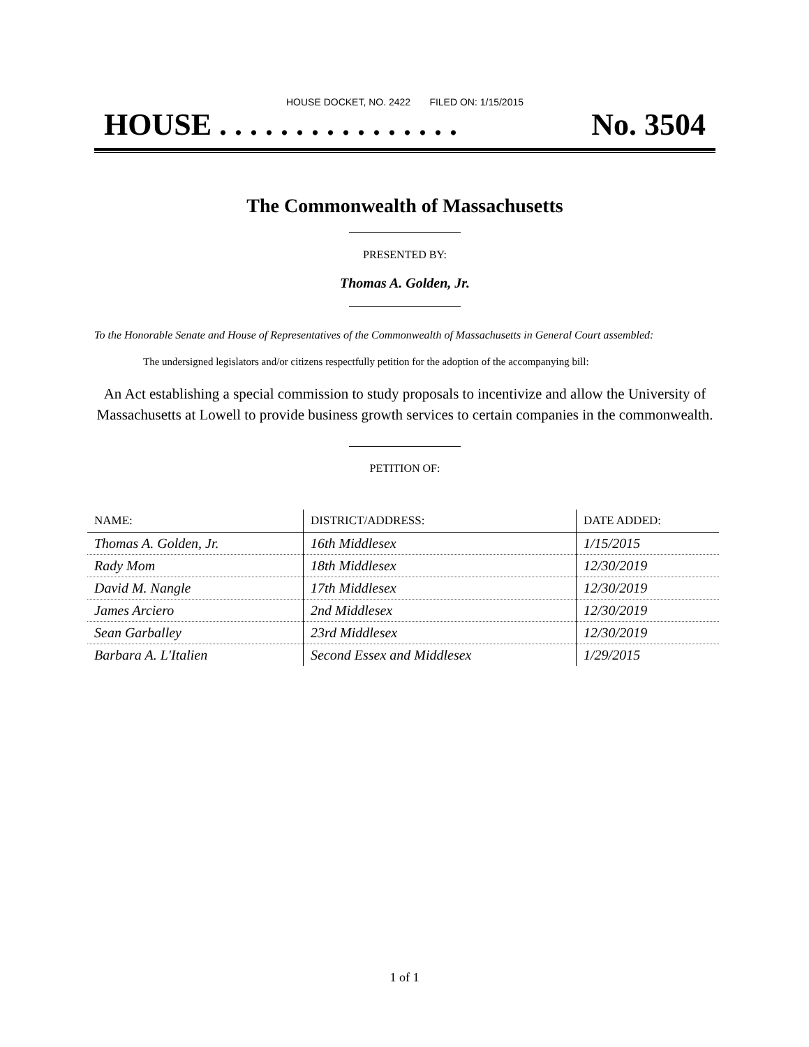HOUSE DOCKET, NO. 2422 FILED ON: 1/15/2015
HOUSE . . . . . . . . . . . . . . . . No. 3504
The Commonwealth of Massachusetts
PRESENTED BY:
Thomas A. Golden, Jr.
To the Honorable Senate and House of Representatives of the Commonwealth of Massachusetts in General Court assembled:
The undersigned legislators and/or citizens respectfully petition for the adoption of the accompanying bill:
An Act establishing a special commission to study proposals to incentivize and allow the University of Massachusetts at Lowell to provide business growth services to certain companies in the commonwealth.
PETITION OF:
| NAME: | DISTRICT/ADDRESS: | DATE ADDED: |
| --- | --- | --- |
| Thomas A. Golden, Jr. | 16th Middlesex | 1/15/2015 |
| Rady Mom | 18th Middlesex | 12/30/2019 |
| David M. Nangle | 17th Middlesex | 12/30/2019 |
| James Arciero | 2nd Middlesex | 12/30/2019 |
| Sean Garballey | 23rd Middlesex | 12/30/2019 |
| Barbara A. L'Italien | Second Essex and Middlesex | 1/29/2015 |
1 of 1